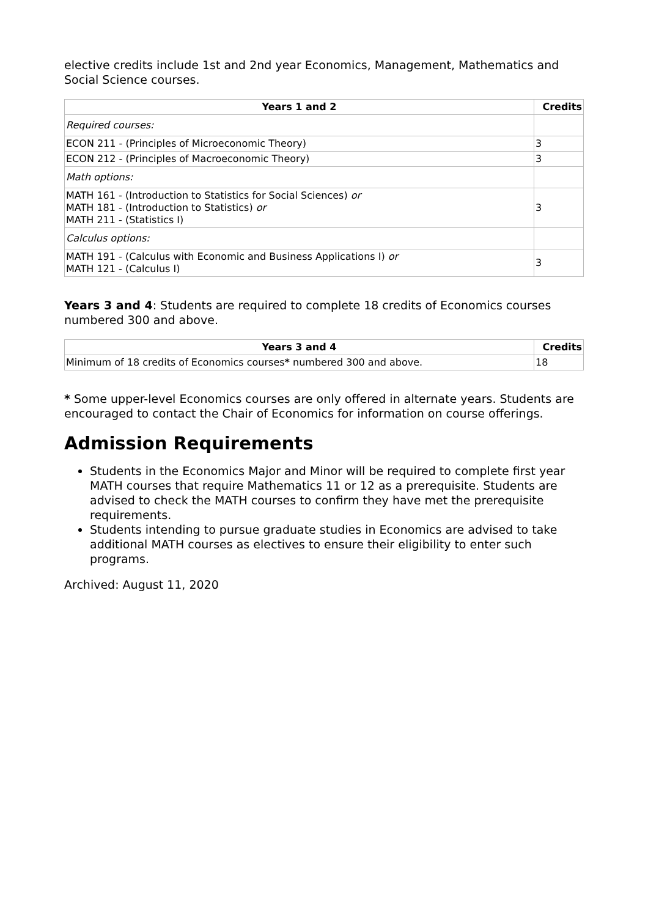elective credits include 1st and 2nd year Economics, Management, Mathematics and Social Science courses.
| Years 1 and 2 | Credits |
| --- | --- |
| Required courses: | |
| ECON 211 - (Principles of Microeconomic Theory) | 3 |
| ECON 212 - (Principles of Macroeconomic Theory) | 3 |
| Math options: | |
| MATH 161 - (Introduction to Statistics for Social Sciences) or MATH 181 - (Introduction to Statistics) or MATH 211 - (Statistics I) | 3 |
| Calculus options: | |
| MATH 191 - (Calculus with Economic and Business Applications I) or MATH 121 - (Calculus I) | 3 |
Years 3 and 4: Students are required to complete 18 credits of Economics courses numbered 300 and above.
| Years 3 and 4 | Credits |
| --- | --- |
| Minimum of 18 credits of Economics courses * numbered 300 and above. | 18 |
* Some upper-level Economics courses are only offered in alternate years. Students are encouraged to contact the Chair of Economics for information on course offerings.
Admission Requirements
Students in the Economics Major and Minor will be required to complete first year MATH courses that require Mathematics 11 or 12 as a prerequisite. Students are advised to check the MATH courses to confirm they have met the prerequisite requirements.
Students intending to pursue graduate studies in Economics are advised to take additional MATH courses as electives to ensure their eligibility to enter such programs.
Archived: August 11, 2020